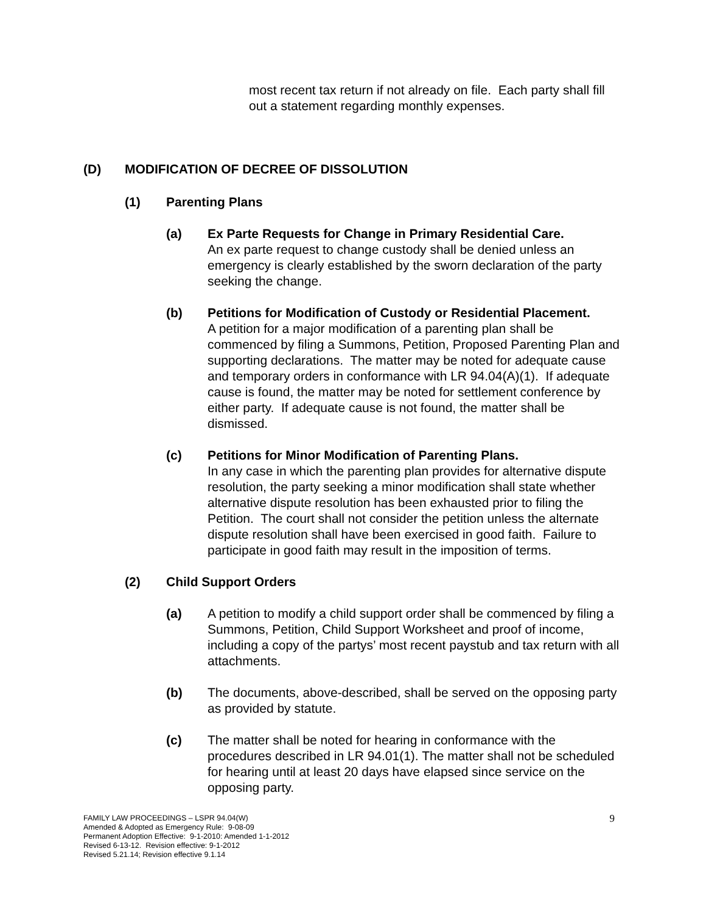most recent tax return if not already on file. Each party shall fill out a statement regarding monthly expenses.
(D) MODIFICATION OF DECREE OF DISSOLUTION
(1) Parenting Plans
(a) Ex Parte Requests for Change in Primary Residential Care.
An ex parte request to change custody shall be denied unless an emergency is clearly established by the sworn declaration of the party seeking the change.
(b) Petitions for Modification of Custody or Residential Placement.
A petition for a major modification of a parenting plan shall be commenced by filing a Summons, Petition, Proposed Parenting Plan and supporting declarations. The matter may be noted for adequate cause and temporary orders in conformance with LR 94.04(A)(1). If adequate cause is found, the matter may be noted for settlement conference by either party. If adequate cause is not found, the matter shall be dismissed.
(c) Petitions for Minor Modification of Parenting Plans.
In any case in which the parenting plan provides for alternative dispute resolution, the party seeking a minor modification shall state whether alternative dispute resolution has been exhausted prior to filing the Petition. The court shall not consider the petition unless the alternate dispute resolution shall have been exercised in good faith. Failure to participate in good faith may result in the imposition of terms.
(2) Child Support Orders
(a) A petition to modify a child support order shall be commenced by filing a Summons, Petition, Child Support Worksheet and proof of income, including a copy of the partys’ most recent paystub and tax return with all attachments.
(b) The documents, above-described, shall be served on the opposing party as provided by statute.
(c) The matter shall be noted for hearing in conformance with the procedures described in LR 94.01(1). The matter shall not be scheduled for hearing until at least 20 days have elapsed since service on the opposing party.
FAMILY LAW PROCEEDINGS – LSPR 94.04(W)
Amended & Adopted as Emergency Rule: 9-08-09
Permanent Adoption Effective: 9-1-2010: Amended 1-1-2012
Revised 6-13-12. Revision effective: 9-1-2012
Revised 5.21.14; Revision effective 9.1.14
9